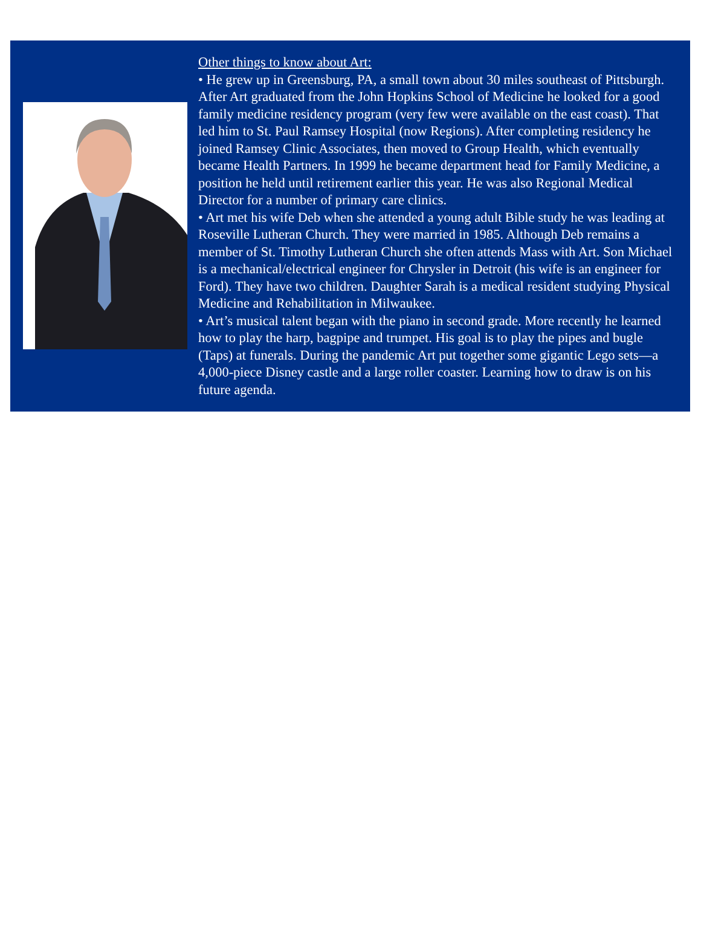Other things to know about Art:
• He grew up in Greensburg, PA, a small town about 30 miles southeast of Pittsburgh. After Art graduated from the John Hopkins School of Medicine he looked for a good family medicine residency program (very few were available on the east coast). That led him to St. Paul Ramsey Hospital (now Regions). After completing residency he joined Ramsey Clinic Associates, then moved to Group Health, which eventually became Health Partners. In 1999 he became department head for Family Medicine, a position he held until retirement earlier this year. He was also Regional Medical Director for a number of primary care clinics.
• Art met his wife Deb when she attended a young adult Bible study he was leading at Roseville Lutheran Church. They were married in 1985. Although Deb remains a member of St. Timothy Lutheran Church she often attends Mass with Art. Son Michael is a mechanical/electrical engineer for Chrysler in Detroit (his wife is an engineer for Ford). They have two children. Daughter Sarah is a medical resident studying Physical Medicine and Rehabilitation in Milwaukee.
• Art’s musical talent began with the piano in second grade. More recently he learned how to play the harp, bagpipe and trumpet. His goal is to play the pipes and bugle (Taps) at funerals. During the pandemic Art put together some gigantic Lego sets—a 4,000-piece Disney castle and a large roller coaster. Learning how to draw is on his future agenda.